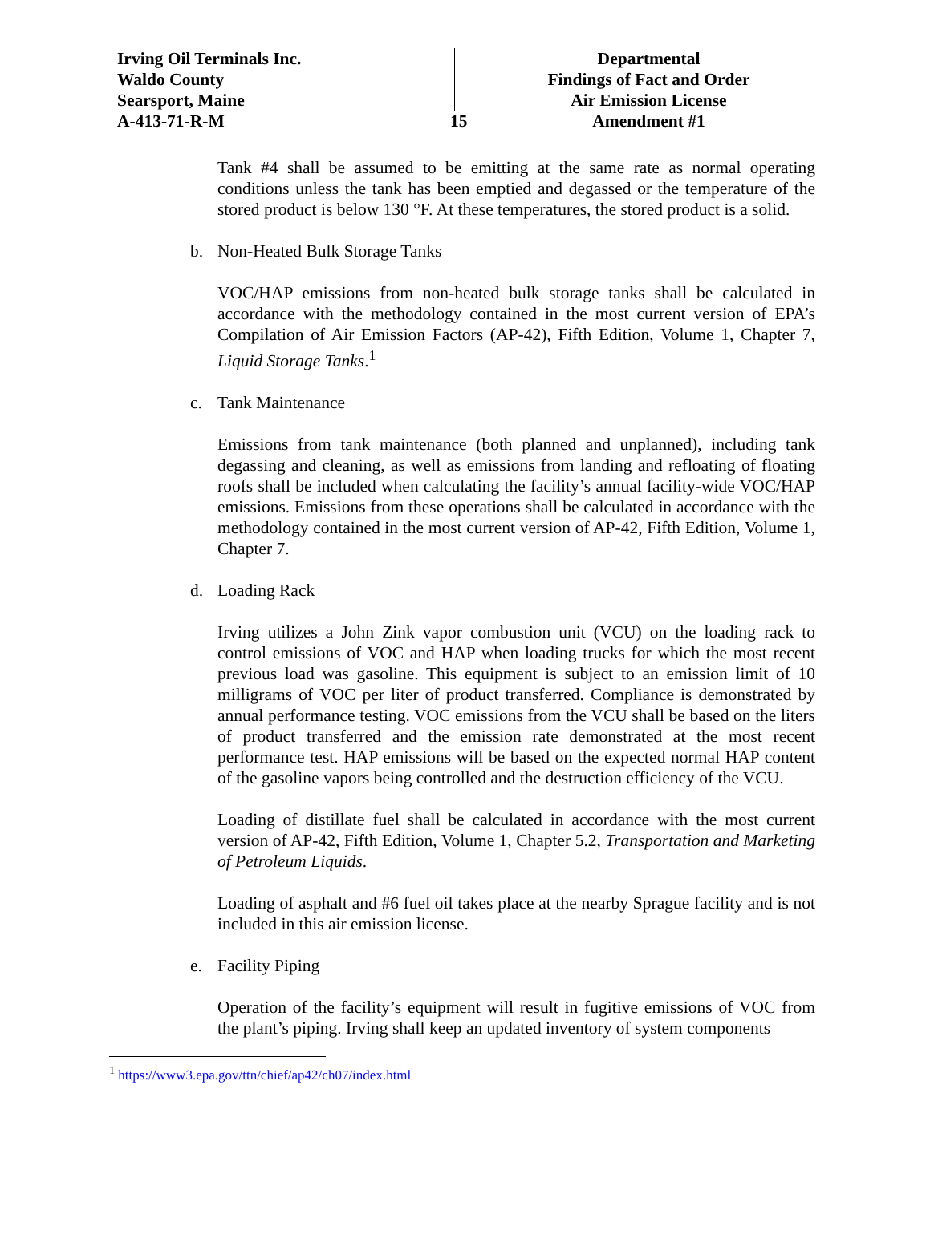Irving Oil Terminals Inc.
Waldo County
Searsport, Maine
A-413-71-R-M
15
Departmental
Findings of Fact and Order
Air Emission License
Amendment #1
Tank #4 shall be assumed to be emitting at the same rate as normal operating conditions unless the tank has been emptied and degassed or the temperature of the stored product is below 130 °F. At these temperatures, the stored product is a solid.
b. Non-Heated Bulk Storage Tanks
VOC/HAP emissions from non-heated bulk storage tanks shall be calculated in accordance with the methodology contained in the most current version of EPA’s Compilation of Air Emission Factors (AP-42), Fifth Edition, Volume 1, Chapter 7, Liquid Storage Tanks.<sup>1</sup>
c. Tank Maintenance
Emissions from tank maintenance (both planned and unplanned), including tank degassing and cleaning, as well as emissions from landing and refloating of floating roofs shall be included when calculating the facility’s annual facility-wide VOC/HAP emissions. Emissions from these operations shall be calculated in accordance with the methodology contained in the most current version of AP-42, Fifth Edition, Volume 1, Chapter 7.
d. Loading Rack
Irving utilizes a John Zink vapor combustion unit (VCU) on the loading rack to control emissions of VOC and HAP when loading trucks for which the most recent previous load was gasoline. This equipment is subject to an emission limit of 10 milligrams of VOC per liter of product transferred. Compliance is demonstrated by annual performance testing. VOC emissions from the VCU shall be based on the liters of product transferred and the emission rate demonstrated at the most recent performance test. HAP emissions will be based on the expected normal HAP content of the gasoline vapors being controlled and the destruction efficiency of the VCU.
Loading of distillate fuel shall be calculated in accordance with the most current version of AP-42, Fifth Edition, Volume 1, Chapter 5.2, Transportation and Marketing of Petroleum Liquids.
Loading of asphalt and #6 fuel oil takes place at the nearby Sprague facility and is not included in this air emission license.
e. Facility Piping
Operation of the facility’s equipment will result in fugitive emissions of VOC from the plant’s piping. Irving shall keep an updated inventory of system components
<sup>1</sup> https://www3.epa.gov/ttn/chief/ap42/ch07/index.html